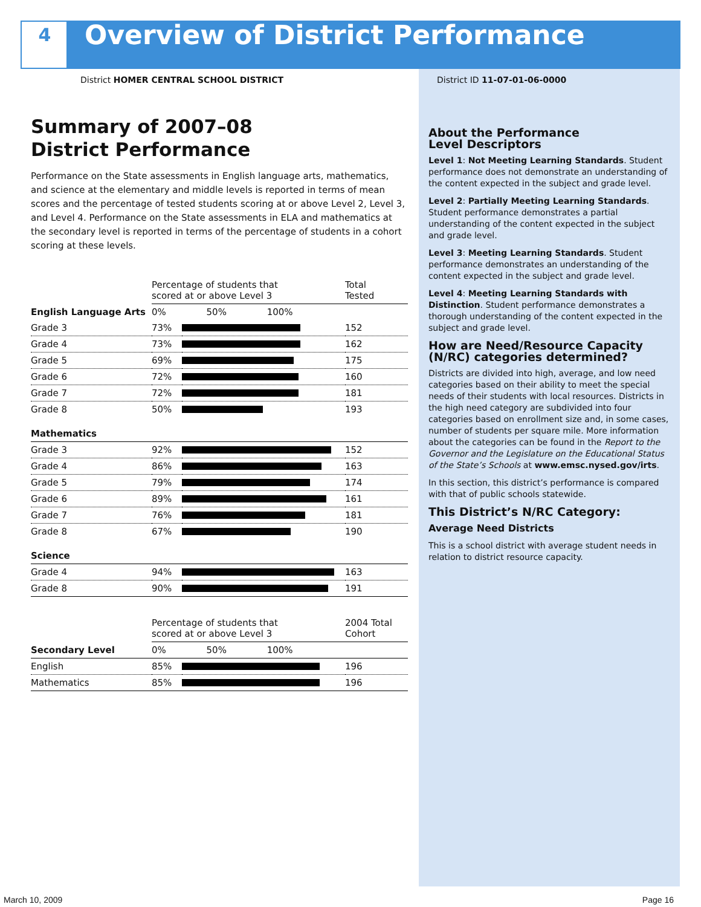4
Overview of District Performance
District HOMER CENTRAL SCHOOL DISTRICT District ID 11-07-01-06-0000
Summary of 2007–08
District Performance
Performance on the State assessments in English language arts, mathematics, and science at the elementary and middle levels is reported in terms of mean scores and the percentage of tested students scoring at or above Level 2, Level 3, and Level 4. Performance on the State assessments in ELA and mathematics at the secondary level is reported in terms of the percentage of students in a cohort scoring at these levels.
| | Percentage of students that scored at or above Level 3 | | Total Tested |
| --- | --- | --- | --- |
| English Language Arts | 0% 50% 100% | | |
| Grade 3 | 73% | | 152 |
| Grade 4 | 73% | | 162 |
| Grade 5 | 69% | | 175 |
| Grade 6 | 72% | | 160 |
| Grade 7 | 72% | | 181 |
| Grade 8 | 50% | | 193 |
| Mathematics | | | |
| Grade 3 | 92% | | 152 |
| Grade 4 | 86% | | 163 |
| Grade 5 | 79% | | 174 |
| Grade 6 | 89% | | 161 |
| Grade 7 | 76% | | 181 |
| Grade 8 | 67% | | 190 |
| Science | | | |
| Grade 4 | 94% | | 163 |
| Grade 8 | 90% | | 191 |
| | Percentage of students that scored at or above Level 3 | | 2004 Total Cohort |
| --- | --- | --- | --- |
| Secondary Level | 0% 50% 100% | | |
| English | 85% | | 196 |
| Mathematics | 85% | | 196 |
About the Performance
Level Descriptors
Level 1: Not Meeting Learning Standards. Student performance does not demonstrate an understanding of the content expected in the subject and grade level.
Level 2: Partially Meeting Learning Standards. Student performance demonstrates a partial understanding of the content expected in the subject and grade level.
Level 3: Meeting Learning Standards. Student performance demonstrates an understanding of the content expected in the subject and grade level.
Level 4: Meeting Learning Standards with Distinction. Student performance demonstrates a thorough understanding of the content expected in the subject and grade level.
How are Need/Resource Capacity (N/RC) categories determined?
Districts are divided into high, average, and low need categories based on their ability to meet the special needs of their students with local resources. Districts in the high need category are subdivided into four categories based on enrollment size and, in some cases, number of students per square mile. More information about the categories can be found in the Report to the Governor and the Legislature on the Educational Status of the State’s Schools at www.emsc.nysed.gov/irts.
In this section, this district’s performance is compared with that of public schools statewide.
This District’s N/RC Category:
Average Need Districts
This is a school district with average student needs in relation to district resource capacity.
March 10, 2009 Page 16